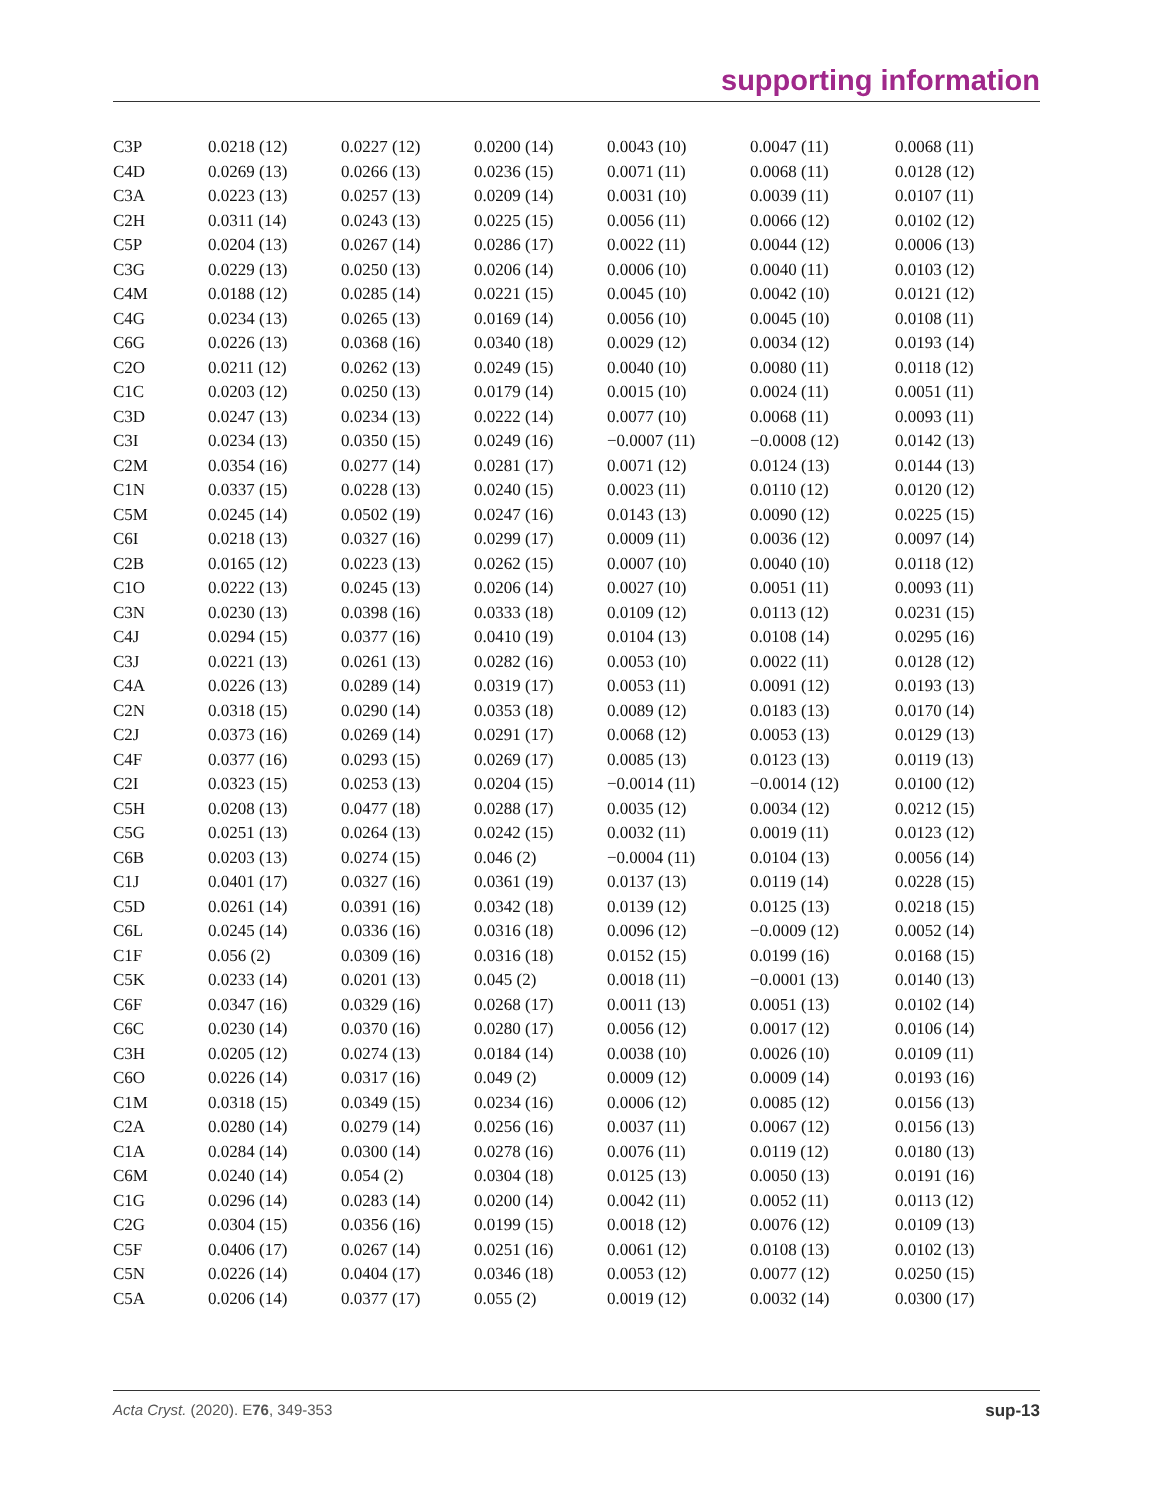supporting information
| C3P | 0.0218 (12) | 0.0227 (12) | 0.0200 (14) | 0.0043 (10) | 0.0047 (11) | 0.0068 (11) |
| C4D | 0.0269 (13) | 0.0266 (13) | 0.0236 (15) | 0.0071 (11) | 0.0068 (11) | 0.0128 (12) |
| C3A | 0.0223 (13) | 0.0257 (13) | 0.0209 (14) | 0.0031 (10) | 0.0039 (11) | 0.0107 (11) |
| C2H | 0.0311 (14) | 0.0243 (13) | 0.0225 (15) | 0.0056 (11) | 0.0066 (12) | 0.0102 (12) |
| C5P | 0.0204 (13) | 0.0267 (14) | 0.0286 (17) | 0.0022 (11) | 0.0044 (12) | 0.0006 (13) |
| C3G | 0.0229 (13) | 0.0250 (13) | 0.0206 (14) | 0.0006 (10) | 0.0040 (11) | 0.0103 (12) |
| C4M | 0.0188 (12) | 0.0285 (14) | 0.0221 (15) | 0.0045 (10) | 0.0042 (10) | 0.0121 (12) |
| C4G | 0.0234 (13) | 0.0265 (13) | 0.0169 (14) | 0.0056 (10) | 0.0045 (10) | 0.0108 (11) |
| C6G | 0.0226 (13) | 0.0368 (16) | 0.0340 (18) | 0.0029 (12) | 0.0034 (12) | 0.0193 (14) |
| C2O | 0.0211 (12) | 0.0262 (13) | 0.0249 (15) | 0.0040 (10) | 0.0080 (11) | 0.0118 (12) |
| C1C | 0.0203 (12) | 0.0250 (13) | 0.0179 (14) | 0.0015 (10) | 0.0024 (11) | 0.0051 (11) |
| C3D | 0.0247 (13) | 0.0234 (13) | 0.0222 (14) | 0.0077 (10) | 0.0068 (11) | 0.0093 (11) |
| C3I | 0.0234 (13) | 0.0350 (15) | 0.0249 (16) | −0.0007 (11) | −0.0008 (12) | 0.0142 (13) |
| C2M | 0.0354 (16) | 0.0277 (14) | 0.0281 (17) | 0.0071 (12) | 0.0124 (13) | 0.0144 (13) |
| C1N | 0.0337 (15) | 0.0228 (13) | 0.0240 (15) | 0.0023 (11) | 0.0110 (12) | 0.0120 (12) |
| C5M | 0.0245 (14) | 0.0502 (19) | 0.0247 (16) | 0.0143 (13) | 0.0090 (12) | 0.0225 (15) |
| C6I | 0.0218 (13) | 0.0327 (16) | 0.0299 (17) | 0.0009 (11) | 0.0036 (12) | 0.0097 (14) |
| C2B | 0.0165 (12) | 0.0223 (13) | 0.0262 (15) | 0.0007 (10) | 0.0040 (10) | 0.0118 (12) |
| C1O | 0.0222 (13) | 0.0245 (13) | 0.0206 (14) | 0.0027 (10) | 0.0051 (11) | 0.0093 (11) |
| C3N | 0.0230 (13) | 0.0398 (16) | 0.0333 (18) | 0.0109 (12) | 0.0113 (12) | 0.0231 (15) |
| C4J | 0.0294 (15) | 0.0377 (16) | 0.0410 (19) | 0.0104 (13) | 0.0108 (14) | 0.0295 (16) |
| C3J | 0.0221 (13) | 0.0261 (13) | 0.0282 (16) | 0.0053 (10) | 0.0022 (11) | 0.0128 (12) |
| C4A | 0.0226 (13) | 0.0289 (14) | 0.0319 (17) | 0.0053 (11) | 0.0091 (12) | 0.0193 (13) |
| C2N | 0.0318 (15) | 0.0290 (14) | 0.0353 (18) | 0.0089 (12) | 0.0183 (13) | 0.0170 (14) |
| C2J | 0.0373 (16) | 0.0269 (14) | 0.0291 (17) | 0.0068 (12) | 0.0053 (13) | 0.0129 (13) |
| C4F | 0.0377 (16) | 0.0293 (15) | 0.0269 (17) | 0.0085 (13) | 0.0123 (13) | 0.0119 (13) |
| C2I | 0.0323 (15) | 0.0253 (13) | 0.0204 (15) | −0.0014 (11) | −0.0014 (12) | 0.0100 (12) |
| C5H | 0.0208 (13) | 0.0477 (18) | 0.0288 (17) | 0.0035 (12) | 0.0034 (12) | 0.0212 (15) |
| C5G | 0.0251 (13) | 0.0264 (13) | 0.0242 (15) | 0.0032 (11) | 0.0019 (11) | 0.0123 (12) |
| C6B | 0.0203 (13) | 0.0274 (15) | 0.046 (2) | −0.0004 (11) | 0.0104 (13) | 0.0056 (14) |
| C1J | 0.0401 (17) | 0.0327 (16) | 0.0361 (19) | 0.0137 (13) | 0.0119 (14) | 0.0228 (15) |
| C5D | 0.0261 (14) | 0.0391 (16) | 0.0342 (18) | 0.0139 (12) | 0.0125 (13) | 0.0218 (15) |
| C6L | 0.0245 (14) | 0.0336 (16) | 0.0316 (18) | 0.0096 (12) | −0.0009 (12) | 0.0052 (14) |
| C1F | 0.056 (2) | 0.0309 (16) | 0.0316 (18) | 0.0152 (15) | 0.0199 (16) | 0.0168 (15) |
| C5K | 0.0233 (14) | 0.0201 (13) | 0.045 (2) | 0.0018 (11) | −0.0001 (13) | 0.0140 (13) |
| C6F | 0.0347 (16) | 0.0329 (16) | 0.0268 (17) | 0.0011 (13) | 0.0051 (13) | 0.0102 (14) |
| C6C | 0.0230 (14) | 0.0370 (16) | 0.0280 (17) | 0.0056 (12) | 0.0017 (12) | 0.0106 (14) |
| C3H | 0.0205 (12) | 0.0274 (13) | 0.0184 (14) | 0.0038 (10) | 0.0026 (10) | 0.0109 (11) |
| C6O | 0.0226 (14) | 0.0317 (16) | 0.049 (2) | 0.0009 (12) | 0.0009 (14) | 0.0193 (16) |
| C1M | 0.0318 (15) | 0.0349 (15) | 0.0234 (16) | 0.0006 (12) | 0.0085 (12) | 0.0156 (13) |
| C2A | 0.0280 (14) | 0.0279 (14) | 0.0256 (16) | 0.0037 (11) | 0.0067 (12) | 0.0156 (13) |
| C1A | 0.0284 (14) | 0.0300 (14) | 0.0278 (16) | 0.0076 (11) | 0.0119 (12) | 0.0180 (13) |
| C6M | 0.0240 (14) | 0.054 (2) | 0.0304 (18) | 0.0125 (13) | 0.0050 (13) | 0.0191 (16) |
| C1G | 0.0296 (14) | 0.0283 (14) | 0.0200 (14) | 0.0042 (11) | 0.0052 (11) | 0.0113 (12) |
| C2G | 0.0304 (15) | 0.0356 (16) | 0.0199 (15) | 0.0018 (12) | 0.0076 (12) | 0.0109 (13) |
| C5F | 0.0406 (17) | 0.0267 (14) | 0.0251 (16) | 0.0061 (12) | 0.0108 (13) | 0.0102 (13) |
| C5N | 0.0226 (14) | 0.0404 (17) | 0.0346 (18) | 0.0053 (12) | 0.0077 (12) | 0.0250 (15) |
| C5A | 0.0206 (14) | 0.0377 (17) | 0.055 (2) | 0.0019 (12) | 0.0032 (14) | 0.0300 (17) |
Acta Cryst. (2020). E76, 349-353 sup-13